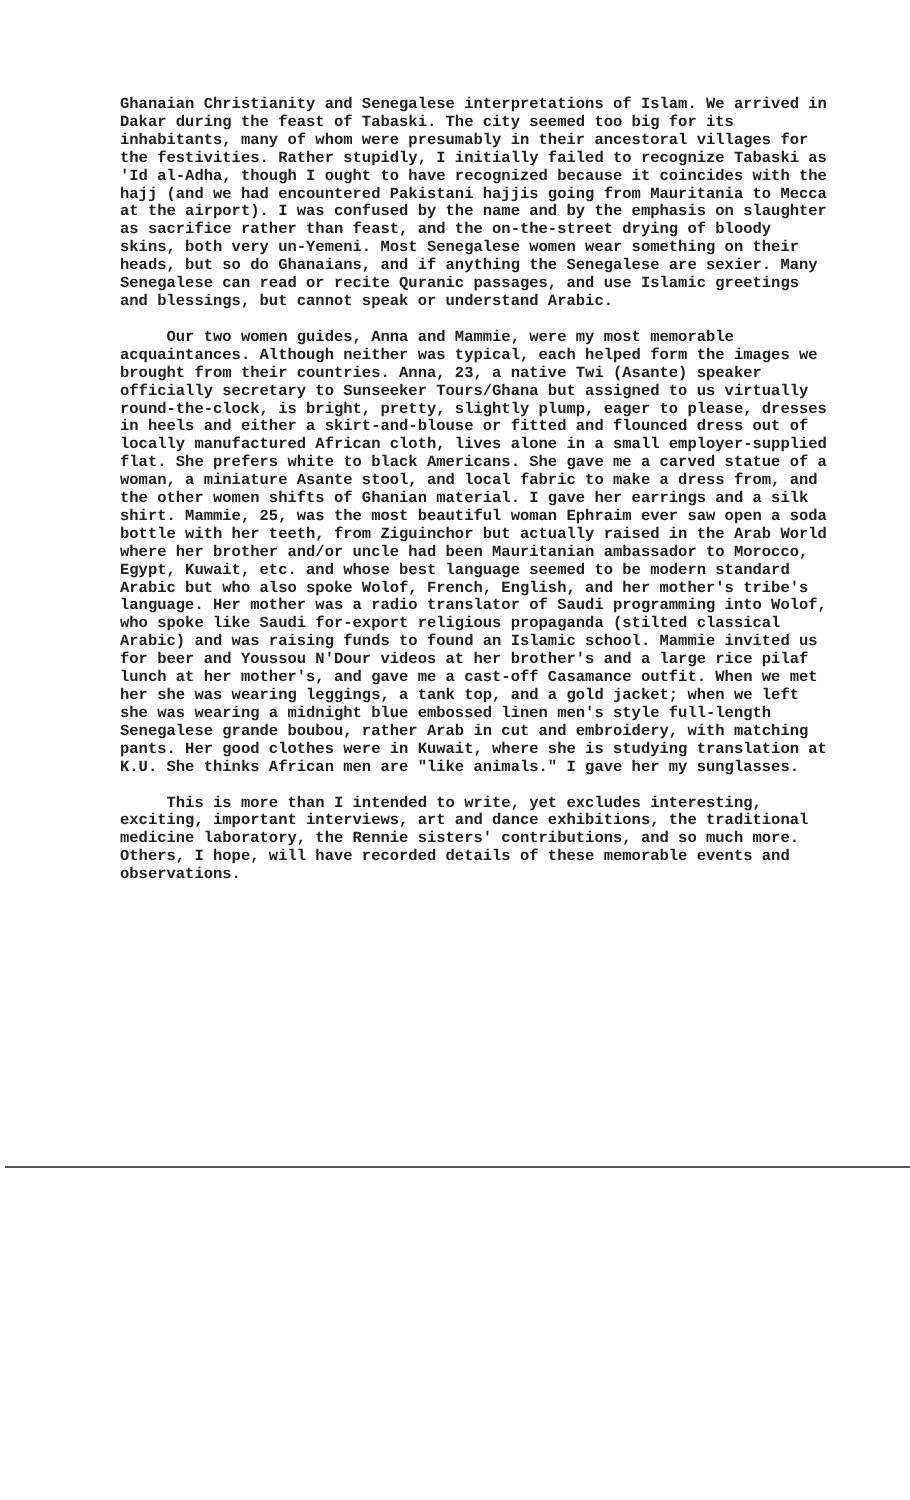Ghanaian Christianity and Senegalese interpretations of Islam. We arrived in Dakar during the feast of Tabaski. The city seemed too big for its inhabitants, many of whom were presumably in their ancestoral villages for the festivities. Rather stupidly, I initially failed to recognize Tabaski as 'Id al-Adha, though I ought to have recognized because it coincides with the hajj (and we had encountered Pakistani hajjis going from Mauritania to Mecca at the airport). I was confused by the name and by the emphasis on slaughter as sacrifice rather than feast, and the on-the-street drying of bloody skins, both very un-Yemeni. Most Senegalese women wear something on their heads, but so do Ghanaians, and if anything the Senegalese are sexier. Many Senegalese can read or recite Quranic passages, and use Islamic greetings and blessings, but cannot speak or understand Arabic.
Our two women guides, Anna and Mammie, were my most memorable acquaintances. Although neither was typical, each helped form the images we brought from their countries. Anna, 23, a native Twi (Asante) speaker officially secretary to Sunseeker Tours/Ghana but assigned to us virtually round-the-clock, is bright, pretty, slightly plump, eager to please, dresses in heels and either a skirt-and-blouse or fitted and flounced dress out of locally manufactured African cloth, lives alone in a small employer-supplied flat. She prefers white to black Americans. She gave me a carved statue of a woman, a miniature Asante stool, and local fabric to make a dress from, and the other women shifts of Ghanian material. I gave her earrings and a silk shirt. Mammie, 25, was the most beautiful woman Ephraim ever saw open a soda bottle with her teeth, from Ziguinchor but actually raised in the Arab World where her brother and/or uncle had been Mauritanian ambassador to Morocco, Egypt, Kuwait, etc. and whose best language seemed to be modern standard Arabic but who also spoke Wolof, French, English, and her mother's tribe's language. Her mother was a radio translator of Saudi programming into Wolof, who spoke like Saudi for-export religious propaganda (stilted classical Arabic) and was raising funds to found an Islamic school. Mammie invited us for beer and Youssou N'Dour videos at her brother's and a large rice pilaf lunch at her mother's, and gave me a cast-off Casamance outfit. When we met her she was wearing leggings, a tank top, and a gold jacket; when we left she was wearing a midnight blue embossed linen men's style full-length Senegalese grande boubou, rather Arab in cut and embroidery, with matching pants. Her good clothes were in Kuwait, where she is studying translation at K.U. She thinks African men are "like animals." I gave her my sunglasses.
This is more than I intended to write, yet excludes interesting, exciting, important interviews, art and dance exhibitions, the traditional medicine laboratory, the Rennie sisters' contributions, and so much more. Others, I hope, will have recorded details of these memorable events and observations.